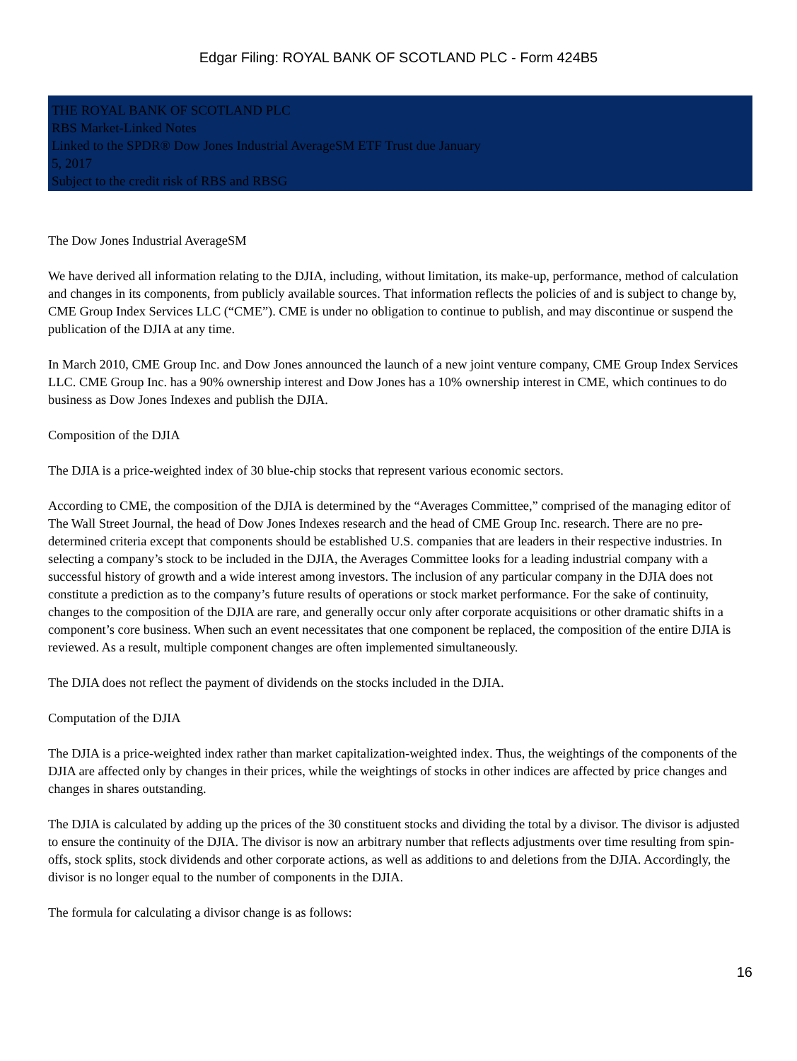Edgar Filing: ROYAL BANK OF SCOTLAND PLC - Form 424B5
THE ROYAL BANK OF SCOTLAND PLC
RBS Market-Linked Notes
Linked to the SPDR® Dow Jones Industrial AverageSM ETF Trust due January
5, 2017
Subject to the credit risk of RBS and RBSG
The Dow Jones Industrial AverageSM
We have derived all information relating to the DJIA, including, without limitation, its make-up, performance, method of calculation and changes in its components, from publicly available sources. That information reflects the policies of and is subject to change by, CME Group Index Services LLC (“CME”). CME is under no obligation to continue to publish, and may discontinue or suspend the publication of the DJIA at any time.
In March 2010, CME Group Inc. and Dow Jones announced the launch of a new joint venture company, CME Group Index Services LLC. CME Group Inc. has a 90% ownership interest and Dow Jones has a 10% ownership interest in CME, which continues to do business as Dow Jones Indexes and publish the DJIA.
Composition of the DJIA
The DJIA is a price-weighted index of 30 blue-chip stocks that represent various economic sectors.
According to CME, the composition of the DJIA is determined by the “Averages Committee,” comprised of the managing editor of The Wall Street Journal, the head of Dow Jones Indexes research and the head of CME Group Inc. research. There are no pre-determined criteria except that components should be established U.S. companies that are leaders in their respective industries. In selecting a company’s stock to be included in the DJIA, the Averages Committee looks for a leading industrial company with a successful history of growth and a wide interest among investors. The inclusion of any particular company in the DJIA does not constitute a prediction as to the company’s future results of operations or stock market performance. For the sake of continuity, changes to the composition of the DJIA are rare, and generally occur only after corporate acquisitions or other dramatic shifts in a component’s core business. When such an event necessitates that one component be replaced, the composition of the entire DJIA is reviewed. As a result, multiple component changes are often implemented simultaneously.
The DJIA does not reflect the payment of dividends on the stocks included in the DJIA.
Computation of the DJIA
The DJIA is a price-weighted index rather than market capitalization-weighted index. Thus, the weightings of the components of the DJIA are affected only by changes in their prices, while the weightings of stocks in other indices are affected by price changes and changes in shares outstanding.
The DJIA is calculated by adding up the prices of the 30 constituent stocks and dividing the total by a divisor. The divisor is adjusted to ensure the continuity of the DJIA. The divisor is now an arbitrary number that reflects adjustments over time resulting from spin-offs, stock splits, stock dividends and other corporate actions, as well as additions to and deletions from the DJIA. Accordingly, the divisor is no longer equal to the number of components in the DJIA.
The formula for calculating a divisor change is as follows:
16